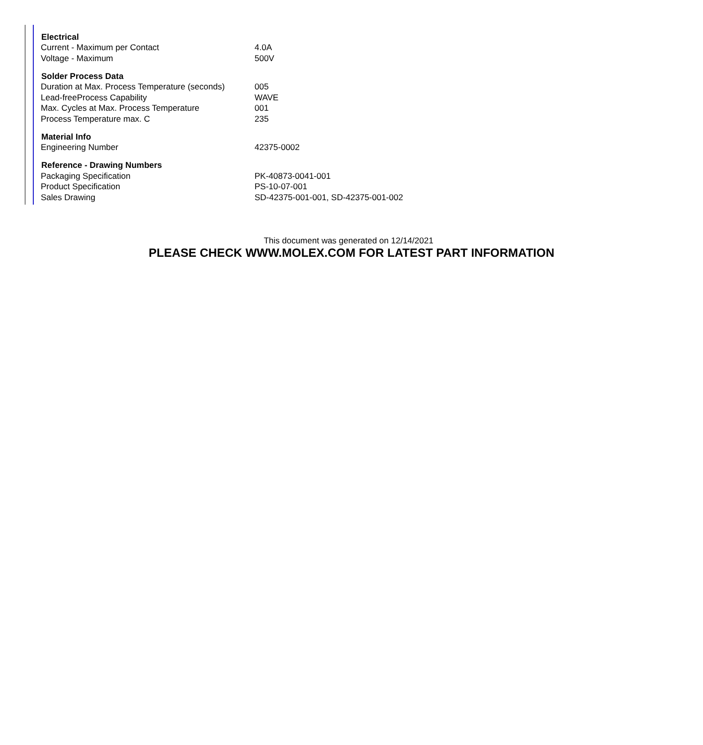| Electrical | |
| --- | --- |
| Current - Maximum per Contact | 4.0A |
| Voltage - Maximum | 500V |
| Solder Process Data | |
| Duration at Max. Process Temperature (seconds) | 005 |
| Lead-freeProcess Capability | WAVE |
| Max. Cycles at Max. Process Temperature | 001 |
| Process Temperature max. C | 235 |
| Material Info | |
| Engineering Number | 42375-0002 |
| Reference - Drawing Numbers | |
| Packaging Specification | PK-40873-0041-001 |
| Product Specification | PS-10-07-001 |
| Sales Drawing | SD-42375-001-001, SD-42375-001-002 |
This document was generated on 12/14/2021
PLEASE CHECK WWW.MOLEX.COM FOR LATEST PART INFORMATION